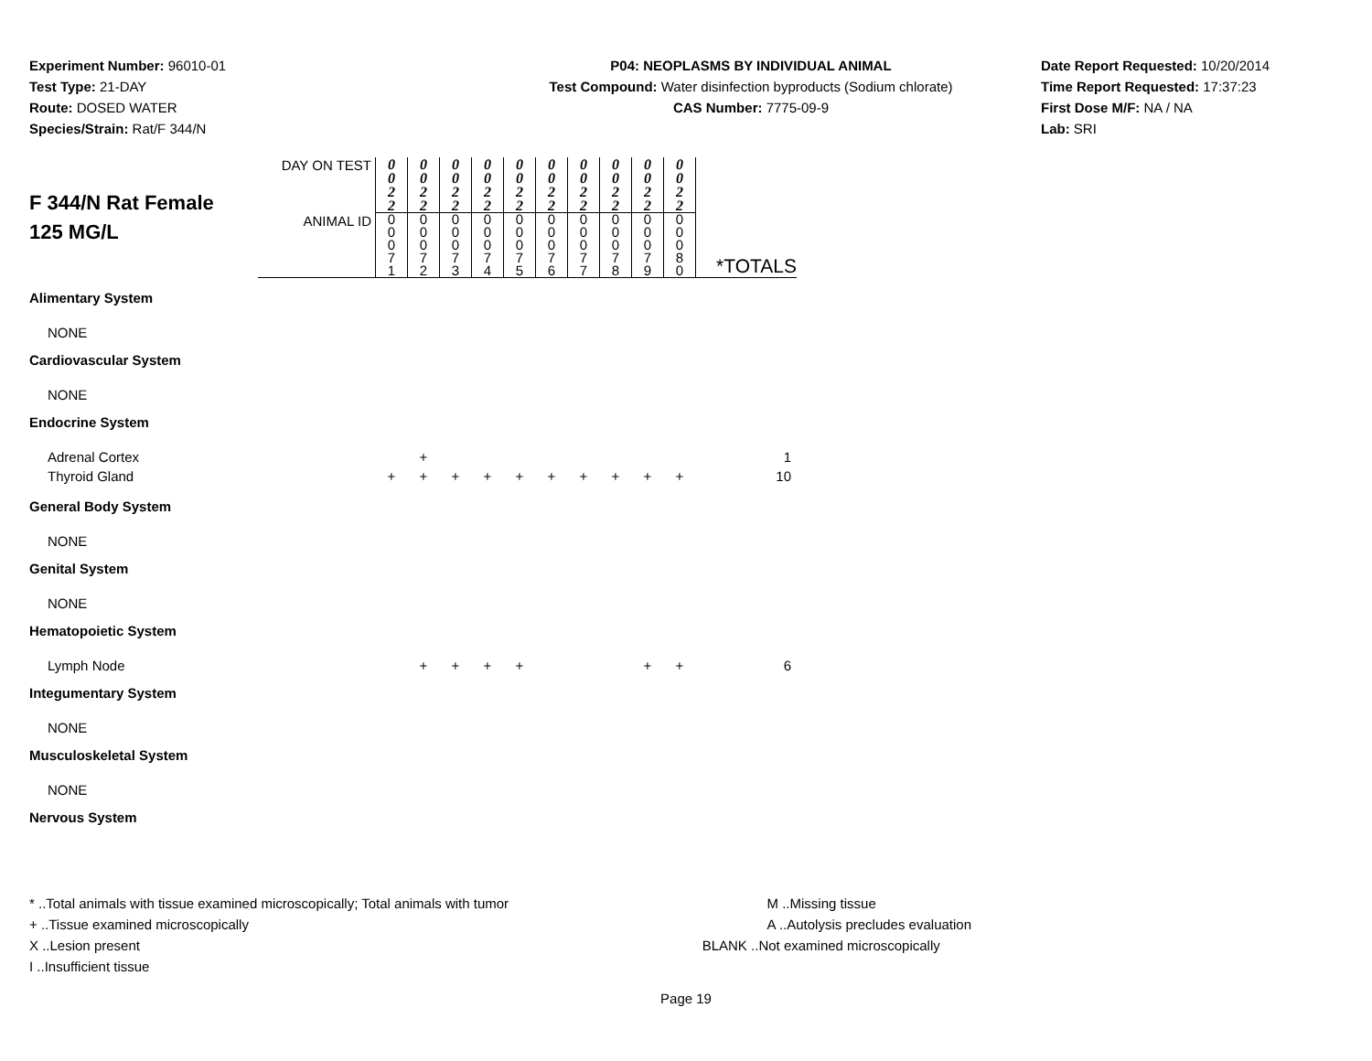Experiment Number: 96010-01
Test Type: 21-DAY
Route: DOSED WATER
Species/Strain: Rat/F 344/N
P04: NEOPLASMS BY INDIVIDUAL ANIMAL
Test Compound: Water disinfection byproducts (Sodium chlorate)
CAS Number: 7775-09-9
Date Report Requested: 10/20/2014
Time Report Requested: 17:37:23
First Dose M/F: NA / NA
Lab: SRI
| F 344/N Rat Female 125 MG/L | DAY ON TEST | 0 0 2 2 | 0 0 2 2 | 0 0 2 2 | 0 0 2 2 | 0 0 2 2 | 0 0 2 2 | 0 0 2 2 | 0 0 2 2 | 0 0 2 2 | 0 0 2 2 | |
| | ANIMAL ID | 0 0 0 7 1 | 0 0 0 7 2 | 0 0 0 7 3 | 0 0 0 7 4 | 0 0 0 7 5 | 0 0 0 7 6 | 0 0 0 7 7 | 0 0 0 7 8 | 0 0 0 7 9 | 0 0 0 8 0 | *TOTALS |
| Alimentary System | | | | | | | | | | | | |
| NONE | | | | | | | | | | | | |
| Cardiovascular System | | | | | | | | | | | | |
| NONE | | | | | | | | | | | | |
| Endocrine System | | | | | | | | | | | | |
| Adrenal Cortex | | | + | | | | | | | | | 1 |
| Thyroid Gland | | + | + | + | + | + | + | + | + | + | + | 10 |
| General Body System | | | | | | | | | | | | |
| NONE | | | | | | | | | | | | |
| Genital System | | | | | | | | | | | | |
| NONE | | | | | | | | | | | | |
| Hematopoietic System | | | | | | | | | | | | |
| Lymph Node | | | + | + | + | + | | | | + | + | 6 |
| Integumentary System | | | | | | | | | | | | |
| NONE | | | | | | | | | | | | |
| Musculoskeletal System | | | | | | | | | | | | |
| NONE | | | | | | | | | | | | |
| Nervous System | | | | | | | | | | | | |
* ..Total animals with tissue examined microscopically; Total animals with tumor
+ ..Tissue examined microscopically
X ..Lesion present
I ..Insufficient tissue
M ..Missing tissue
A ..Autolysis precludes evaluation
BLANK ..Not examined microscopically
Page 19